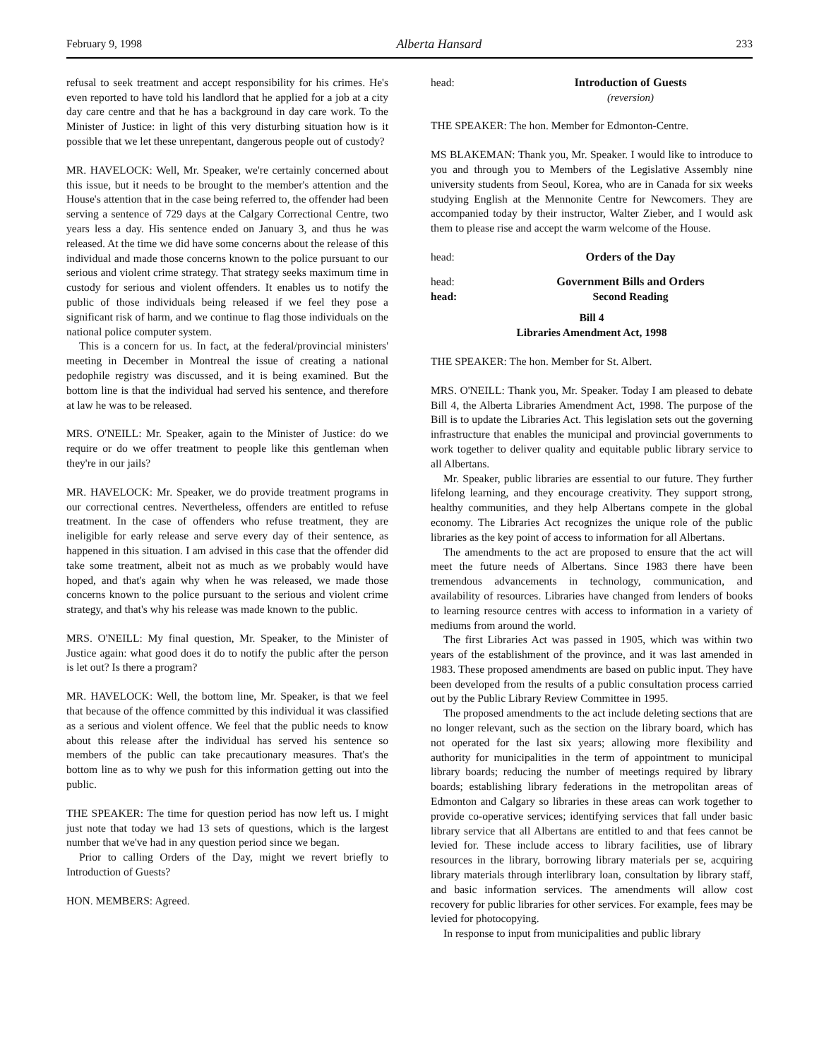February 9, 1998 Alberta Hansard 233
refusal to seek treatment and accept responsibility for his crimes. He's even reported to have told his landlord that he applied for a job at a city day care centre and that he has a background in day care work. To the Minister of Justice: in light of this very disturbing situation how is it possible that we let these unrepentant, dangerous people out of custody?
MR. HAVELOCK: Well, Mr. Speaker, we're certainly concerned about this issue, but it needs to be brought to the member's attention and the House's attention that in the case being referred to, the offender had been serving a sentence of 729 days at the Calgary Correctional Centre, two years less a day. His sentence ended on January 3, and thus he was released. At the time we did have some concerns about the release of this individual and made those concerns known to the police pursuant to our serious and violent crime strategy. That strategy seeks maximum time in custody for serious and violent offenders. It enables us to notify the public of those individuals being released if we feel they pose a significant risk of harm, and we continue to flag those individuals on the national police computer system.
This is a concern for us. In fact, at the federal/provincial ministers' meeting in December in Montreal the issue of creating a national pedophile registry was discussed, and it is being examined. But the bottom line is that the individual had served his sentence, and therefore at law he was to be released.
MRS. O'NEILL: Mr. Speaker, again to the Minister of Justice: do we require or do we offer treatment to people like this gentleman when they're in our jails?
MR. HAVELOCK: Mr. Speaker, we do provide treatment programs in our correctional centres. Nevertheless, offenders are entitled to refuse treatment. In the case of offenders who refuse treatment, they are ineligible for early release and serve every day of their sentence, as happened in this situation. I am advised in this case that the offender did take some treatment, albeit not as much as we probably would have hoped, and that's again why when he was released, we made those concerns known to the police pursuant to the serious and violent crime strategy, and that's why his release was made known to the public.
MRS. O'NEILL: My final question, Mr. Speaker, to the Minister of Justice again: what good does it do to notify the public after the person is let out? Is there a program?
MR. HAVELOCK: Well, the bottom line, Mr. Speaker, is that we feel that because of the offence committed by this individual it was classified as a serious and violent offence. We feel that the public needs to know about this release after the individual has served his sentence so members of the public can take precautionary measures. That's the bottom line as to why we push for this information getting out into the public.
THE SPEAKER: The time for question period has now left us. I might just note that today we had 13 sets of questions, which is the largest number that we've had in any question period since we began.
Prior to calling Orders of the Day, might we revert briefly to Introduction of Guests?
HON. MEMBERS: Agreed.
head: Introduction of Guests
(reversion)
THE SPEAKER: The hon. Member for Edmonton-Centre.
MS BLAKEMAN: Thank you, Mr. Speaker. I would like to introduce to you and through you to Members of the Legislative Assembly nine university students from Seoul, Korea, who are in Canada for six weeks studying English at the Mennonite Centre for Newcomers. They are accompanied today by their instructor, Walter Zieber, and I would ask them to please rise and accept the warm welcome of the House.
head: Orders of the Day
head: Government Bills and Orders
head: Second Reading
Bill 4
Libraries Amendment Act, 1998
THE SPEAKER: The hon. Member for St. Albert.
MRS. O'NEILL: Thank you, Mr. Speaker. Today I am pleased to debate Bill 4, the Alberta Libraries Amendment Act, 1998. The purpose of the Bill is to update the Libraries Act. This legislation sets out the governing infrastructure that enables the municipal and provincial governments to work together to deliver quality and equitable public library service to all Albertans.
Mr. Speaker, public libraries are essential to our future. They further lifelong learning, and they encourage creativity. They support strong, healthy communities, and they help Albertans compete in the global economy. The Libraries Act recognizes the unique role of the public libraries as the key point of access to information for all Albertans.
The amendments to the act are proposed to ensure that the act will meet the future needs of Albertans. Since 1983 there have been tremendous advancements in technology, communication, and availability of resources. Libraries have changed from lenders of books to learning resource centres with access to information in a variety of mediums from around the world.
The first Libraries Act was passed in 1905, which was within two years of the establishment of the province, and it was last amended in 1983. These proposed amendments are based on public input. They have been developed from the results of a public consultation process carried out by the Public Library Review Committee in 1995.
The proposed amendments to the act include deleting sections that are no longer relevant, such as the section on the library board, which has not operated for the last six years; allowing more flexibility and authority for municipalities in the term of appointment to municipal library boards; reducing the number of meetings required by library boards; establishing library federations in the metropolitan areas of Edmonton and Calgary so libraries in these areas can work together to provide co-operative services; identifying services that fall under basic library service that all Albertans are entitled to and that fees cannot be levied for. These include access to library facilities, use of library resources in the library, borrowing library materials per se, acquiring library materials through interlibrary loan, consultation by library staff, and basic information services. The amendments will allow cost recovery for public libraries for other services. For example, fees may be levied for photocopying.
In response to input from municipalities and public library